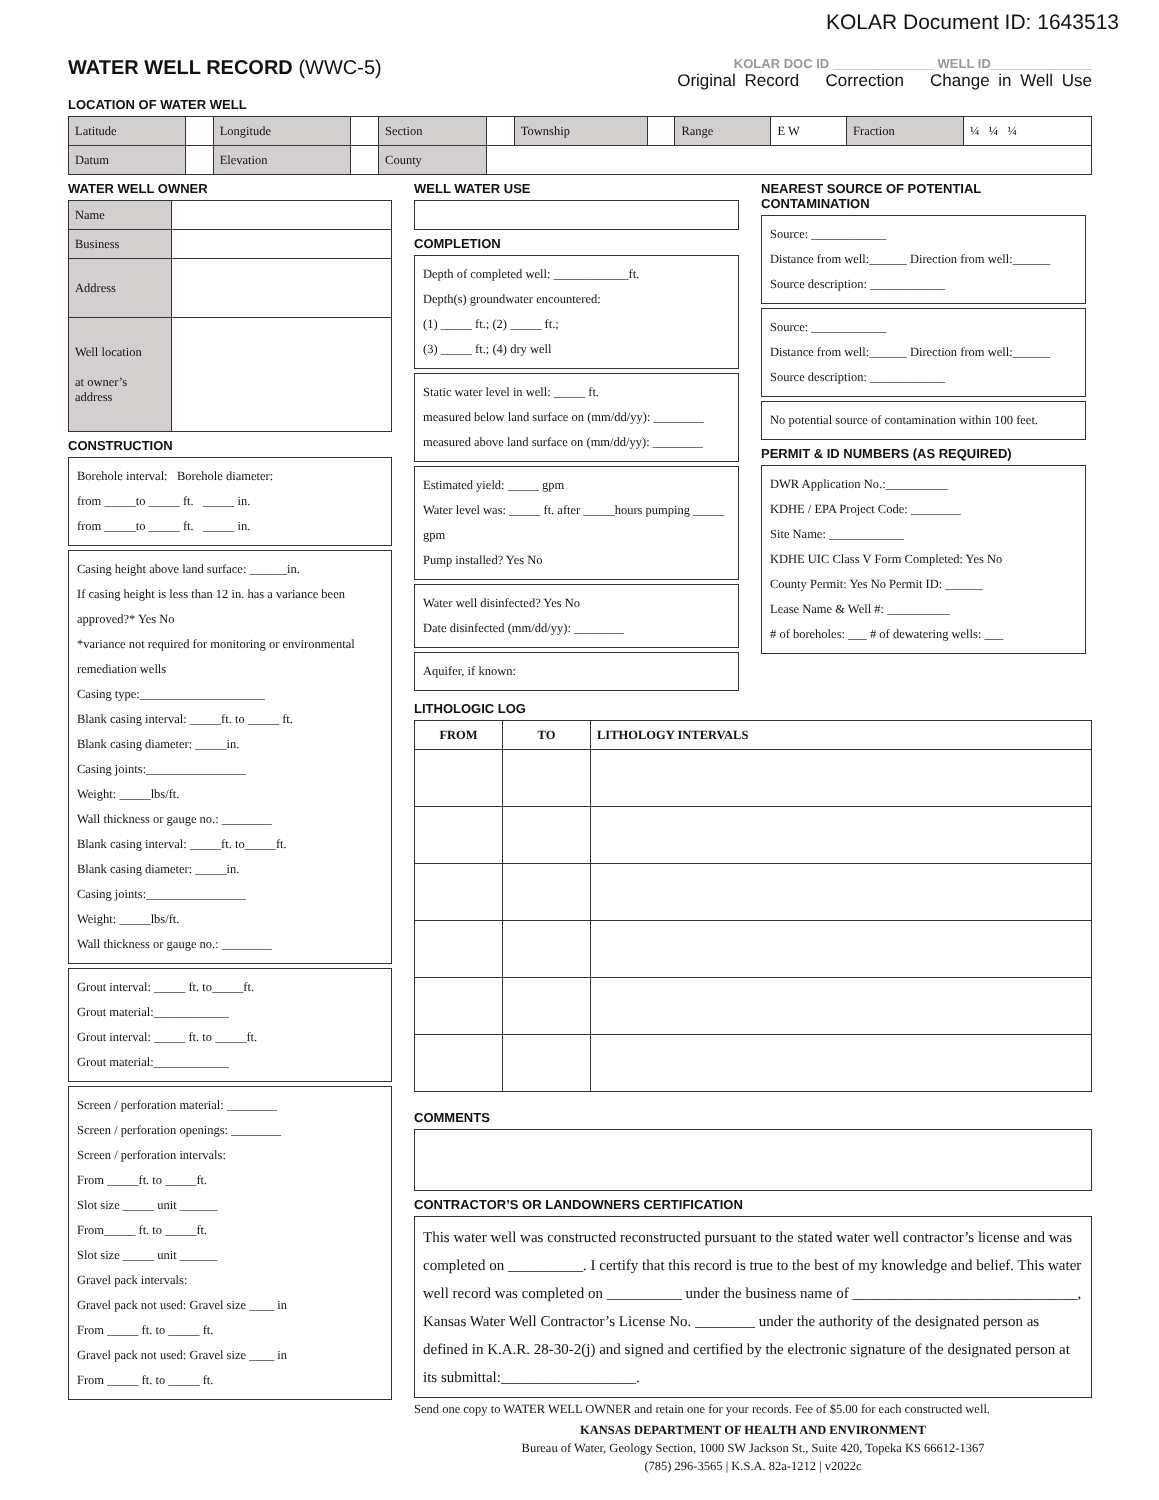KOLAR Document ID: 1643513
WATER WELL RECORD (WWC-5)
KOLAR DOC ID ______________ WELL ID______________
Original Record Correction Change in Well Use
LOCATION OF WATER WELL
| Latitude | | Longitude | | Section | | Township | | Range | E W | Fraction | ¼ ¼ ¼ |
| Datum | | Elevation | | County | | | | | | | |
WATER WELL OWNER
| Name | |
| Business | |
| Address | |
| Well location at owner’s address | |
CONSTRUCTION
Borehole interval: Borehole diameter:
from _____to _____ ft. _____ in.
from _____to _____ ft. _____ in.
Casing height above land surface: ______in.
If casing height is less than 12 in. has a variance been approved?* Yes No
*variance not required for monitoring or environmental remediation wells
Casing type:____________________
Blank casing interval: _____ft. to _____ ft.
Blank casing diameter: _____in.
Casing joints:________________
Weight: _____lbs/ft.
Wall thickness or gauge no.: ________
Blank casing interval: _____ft. to_____ft.
Blank casing diameter: _____in.
Casing joints:________________
Weight: _____lbs/ft.
Wall thickness or gauge no.: ________
Grout interval: _____ ft. to_____ft.
Grout material:____________
Grout interval: _____ ft. to _____ft.
Grout material:____________
Screen / perforation material: ________
Screen / perforation openings: ________
Screen / perforation intervals:
From _____ft. to _____ft.
Slot size _____ unit ______
From_____ ft. to _____ft.
Slot size _____ unit ______
Gravel pack intervals:
Gravel pack not used: Gravel size ____ in
From _____ ft. to _____ ft.
Gravel pack not used: Gravel size ____ in
From _____ ft. to _____ ft.
WELL WATER USE
COMPLETION
Depth of completed well: ____________ft.
Depth(s) groundwater encountered:
(1) _____ ft.; (2) _____ ft.;
(3) _____ ft.; (4) dry well
Static water level in well: _____ ft.
measured below land surface on (mm/dd/yy): ________
measured above land surface on (mm/dd/yy): ________
Estimated yield: _____ gpm
Water level was: _____ ft. after _____hours pumping _____ gpm
Pump installed? Yes No
Water well disinfected? Yes No
Date disinfected (mm/dd/yy): ________
Aquifer, if known:
NEAREST SOURCE OF POTENTIAL CONTAMINATION
Source: ____________
Distance from well:______ Direction from well:______
Source description: ____________
Source: ____________
Distance from well:______ Direction from well:______
Source description: ____________
No potential source of contamination within 100 feet.
PERMIT & ID NUMBERS (AS REQUIRED)
DWR Application No.:__________
KDHE / EPA Project Code: ________
Site Name: ____________
KDHE UIC Class V Form Completed: Yes No
County Permit: Yes No Permit ID: ______
Lease Name & Well #: __________
# of boreholes: ___ # of dewatering wells: ___
LITHOLOGIC LOG
| FROM | TO | LITHOLOGY INTERVALS |
| --- | --- | --- |
COMMENTS
CONTRACTOR’S OR LANDOWNERS CERTIFICATION
This water well was constructed reconstructed pursuant to the stated water well contractor’s license and was completed on __________. I certify that this record is true to the best of my knowledge and belief. This water well record was completed on __________ under the business name of ______________________________, Kansas Water Well Contractor’s License No. ________ under the authority of the designated person as defined in K.A.R. 28-30-2(j) and signed and certified by the electronic signature of the designated person at its submittal:__________________.
Send one copy to WATER WELL OWNER and retain one for your records. Fee of $5.00 for each constructed well.
KANSAS DEPARTMENT OF HEALTH AND ENVIRONMENT
Bureau of Water, Geology Section, 1000 SW Jackson St., Suite 420, Topeka KS 66612-1367
(785) 296-3565 | K.S.A. 82a-1212 | v2022c